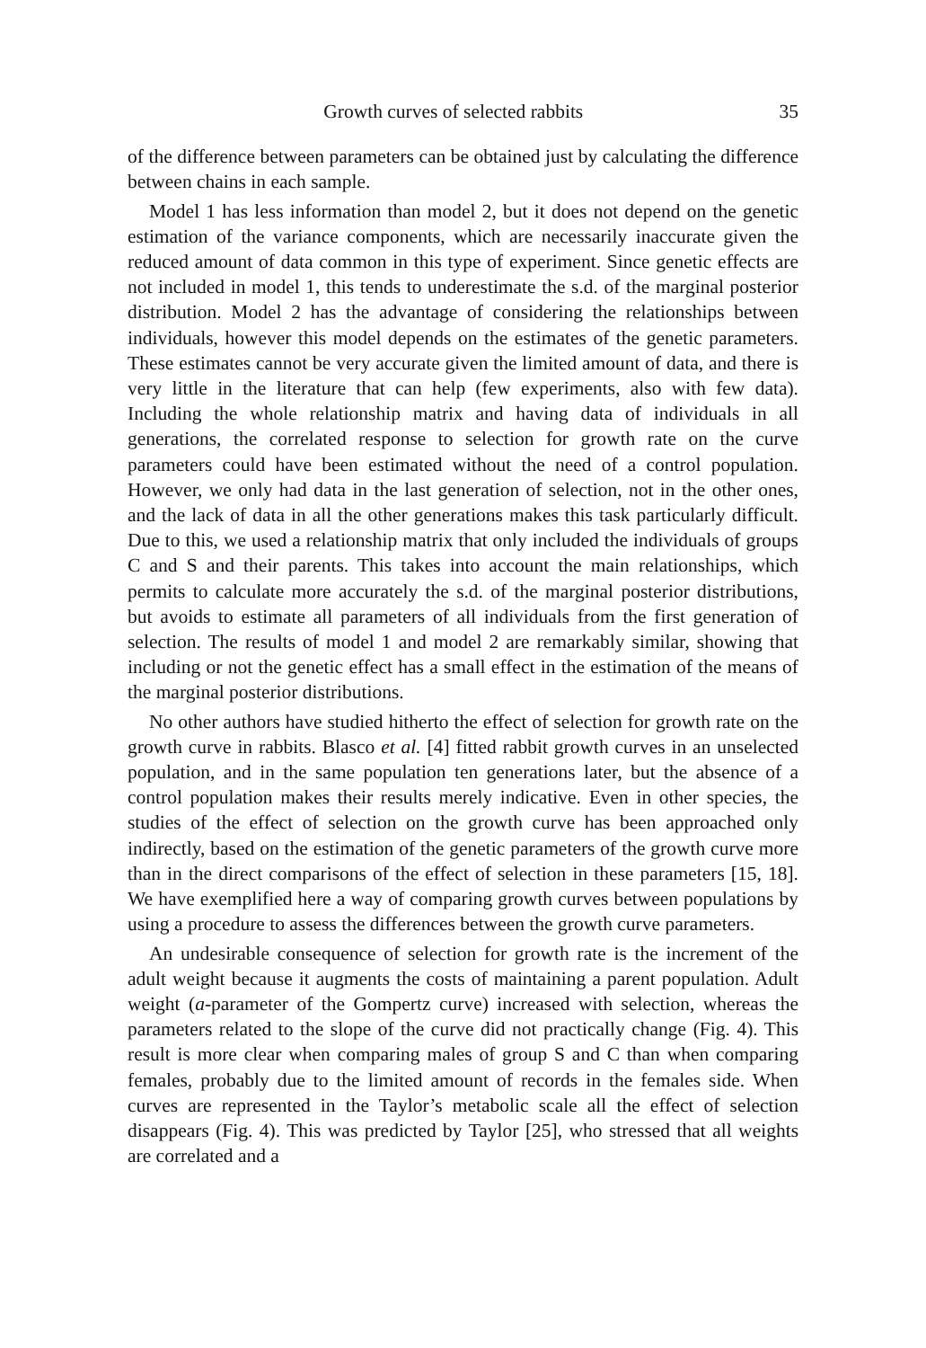Growth curves of selected rabbits 35
of the difference between parameters can be obtained just by calculating the difference between chains in each sample.
Model 1 has less information than model 2, but it does not depend on the genetic estimation of the variance components, which are necessarily inaccurate given the reduced amount of data common in this type of experiment. Since genetic effects are not included in model 1, this tends to underestimate the s.d. of the marginal posterior distribution. Model 2 has the advantage of considering the relationships between individuals, however this model depends on the estimates of the genetic parameters. These estimates cannot be very accurate given the limited amount of data, and there is very little in the literature that can help (few experiments, also with few data). Including the whole relationship matrix and having data of individuals in all generations, the correlated response to selection for growth rate on the curve parameters could have been estimated without the need of a control population. However, we only had data in the last generation of selection, not in the other ones, and the lack of data in all the other generations makes this task particularly difficult. Due to this, we used a relationship matrix that only included the individuals of groups C and S and their parents. This takes into account the main relationships, which permits to calculate more accurately the s.d. of the marginal posterior distributions, but avoids to estimate all parameters of all individuals from the first generation of selection. The results of model 1 and model 2 are remarkably similar, showing that including or not the genetic effect has a small effect in the estimation of the means of the marginal posterior distributions.
No other authors have studied hitherto the effect of selection for growth rate on the growth curve in rabbits. Blasco et al. [4] fitted rabbit growth curves in an unselected population, and in the same population ten generations later, but the absence of a control population makes their results merely indicative. Even in other species, the studies of the effect of selection on the growth curve has been approached only indirectly, based on the estimation of the genetic parameters of the growth curve more than in the direct comparisons of the effect of selection in these parameters [15, 18]. We have exemplified here a way of comparing growth curves between populations by using a procedure to assess the differences between the growth curve parameters.
An undesirable consequence of selection for growth rate is the increment of the adult weight because it augments the costs of maintaining a parent population. Adult weight (a-parameter of the Gompertz curve) increased with selection, whereas the parameters related to the slope of the curve did not practically change (Fig. 4). This result is more clear when comparing males of group S and C than when comparing females, probably due to the limited amount of records in the females side. When curves are represented in the Taylor’s metabolic scale all the effect of selection disappears (Fig. 4). This was predicted by Taylor [25], who stressed that all weights are correlated and a